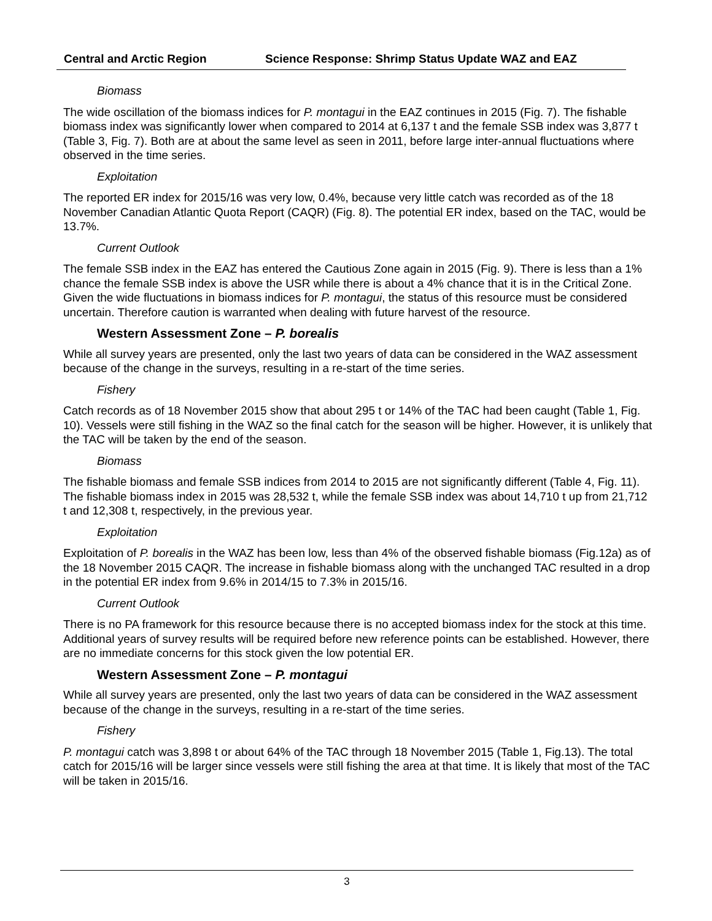Central and Arctic Region Science Response: Shrimp Status Update WAZ and EAZ
Biomass
The wide oscillation of the biomass indices for P. montagui in the EAZ continues in 2015 (Fig. 7). The fishable biomass index was significantly lower when compared to 2014 at 6,137 t and the female SSB index was 3,877 t (Table 3, Fig. 7). Both are at about the same level as seen in 2011, before large inter-annual fluctuations where observed in the time series.
Exploitation
The reported ER index for 2015/16 was very low, 0.4%, because very little catch was recorded as of the 18 November Canadian Atlantic Quota Report (CAQR) (Fig. 8). The potential ER index, based on the TAC, would be 13.7%.
Current Outlook
The female SSB index in the EAZ has entered the Cautious Zone again in 2015 (Fig. 9). There is less than a 1% chance the female SSB index is above the USR while there is about a 4% chance that it is in the Critical Zone. Given the wide fluctuations in biomass indices for P. montagui, the status of this resource must be considered uncertain. Therefore caution is warranted when dealing with future harvest of the resource.
Western Assessment Zone – P. borealis
While all survey years are presented, only the last two years of data can be considered in the WAZ assessment because of the change in the surveys, resulting in a re-start of the time series.
Fishery
Catch records as of 18 November 2015 show that about 295 t or 14% of the TAC had been caught (Table 1, Fig. 10). Vessels were still fishing in the WAZ so the final catch for the season will be higher. However, it is unlikely that the TAC will be taken by the end of the season.
Biomass
The fishable biomass and female SSB indices from 2014 to 2015 are not significantly different (Table 4, Fig. 11). The fishable biomass index in 2015 was 28,532 t, while the female SSB index was about 14,710 t up from 21,712 t and 12,308 t, respectively, in the previous year.
Exploitation
Exploitation of P. borealis in the WAZ has been low, less than 4% of the observed fishable biomass (Fig.12a) as of the 18 November 2015 CAQR. The increase in fishable biomass along with the unchanged TAC resulted in a drop in the potential ER index from 9.6% in 2014/15 to 7.3% in 2015/16.
Current Outlook
There is no PA framework for this resource because there is no accepted biomass index for the stock at this time. Additional years of survey results will be required before new reference points can be established. However, there are no immediate concerns for this stock given the low potential ER.
Western Assessment Zone – P. montagui
While all survey years are presented, only the last two years of data can be considered in the WAZ assessment because of the change in the surveys, resulting in a re-start of the time series.
Fishery
P. montagui catch was 3,898 t or about 64% of the TAC through 18 November 2015 (Table 1, Fig.13). The total catch for 2015/16 will be larger since vessels were still fishing the area at that time. It is likely that most of the TAC will be taken in 2015/16.
3